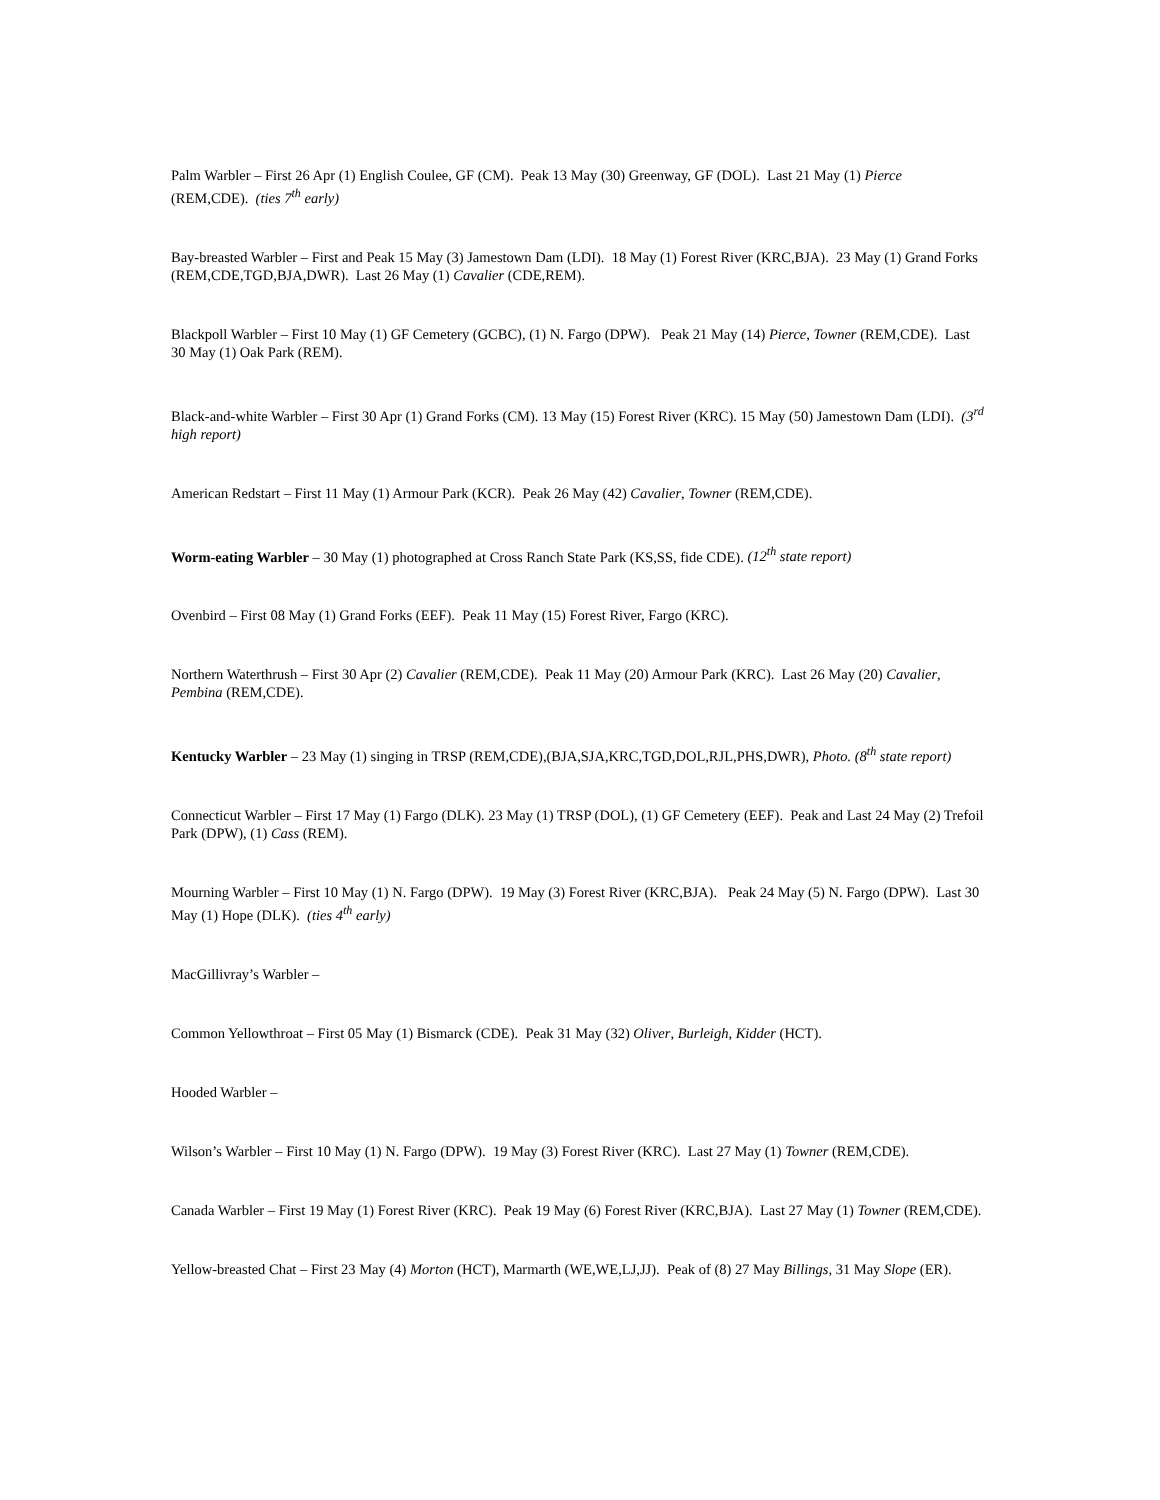Palm Warbler – First 26 Apr (1) English Coulee, GF (CM). Peak 13 May (30) Greenway, GF (DOL). Last 21 May (1) Pierce (REM,CDE). (ties 7<sup>th</sup> early)
Bay-breasted Warbler – First and Peak 15 May (3) Jamestown Dam (LDI). 18 May (1) Forest River (KRC,BJA). 23 May (1) Grand Forks (REM,CDE,TGD,BJA,DWR). Last 26 May (1) Cavalier (CDE,REM).
Blackpoll Warbler – First 10 May (1) GF Cemetery (GCBC), (1) N. Fargo (DPW). Peak 21 May (14) Pierce, Towner (REM,CDE). Last 30 May (1) Oak Park (REM).
Black-and-white Warbler – First 30 Apr (1) Grand Forks (CM). 13 May (15) Forest River (KRC). 15 May (50) Jamestown Dam (LDI). (3<sup>rd</sup> high report)
American Redstart – First 11 May (1) Armour Park (KCR). Peak 26 May (42) Cavalier, Towner (REM,CDE).
Worm-eating Warbler – 30 May (1) photographed at Cross Ranch State Park (KS,SS, fide CDE). (12<sup>th</sup> state report)
Ovenbird – First 08 May (1) Grand Forks (EEF). Peak 11 May (15) Forest River, Fargo (KRC).
Northern Waterthrush – First 30 Apr (2) Cavalier (REM,CDE). Peak 11 May (20) Armour Park (KRC). Last 26 May (20) Cavalier, Pembina (REM,CDE).
Kentucky Warbler – 23 May (1) singing in TRSP (REM,CDE),(BJA,SJA,KRC,TGD,DOL,RJL,PHS,DWR), Photo. (8<sup>th</sup> state report)
Connecticut Warbler – First 17 May (1) Fargo (DLK). 23 May (1) TRSP (DOL), (1) GF Cemetery (EEF). Peak and Last 24 May (2) Trefoil Park (DPW), (1) Cass (REM).
Mourning Warbler – First 10 May (1) N. Fargo (DPW). 19 May (3) Forest River (KRC,BJA). Peak 24 May (5) N. Fargo (DPW). Last 30 May (1) Hope (DLK). (ties 4<sup>th</sup> early)
MacGillivray’s Warbler –
Common Yellowthroat – First 05 May (1) Bismarck (CDE). Peak 31 May (32) Oliver, Burleigh, Kidder (HCT).
Hooded Warbler –
Wilson’s Warbler – First 10 May (1) N. Fargo (DPW). 19 May (3) Forest River (KRC). Last 27 May (1) Towner (REM,CDE).
Canada Warbler – First 19 May (1) Forest River (KRC). Peak 19 May (6) Forest River (KRC,BJA). Last 27 May (1) Towner (REM,CDE).
Yellow-breasted Chat – First 23 May (4) Morton (HCT), Marmarth (WE,WE,LJ,JJ). Peak of (8) 27 May Billings, 31 May Slope (ER).